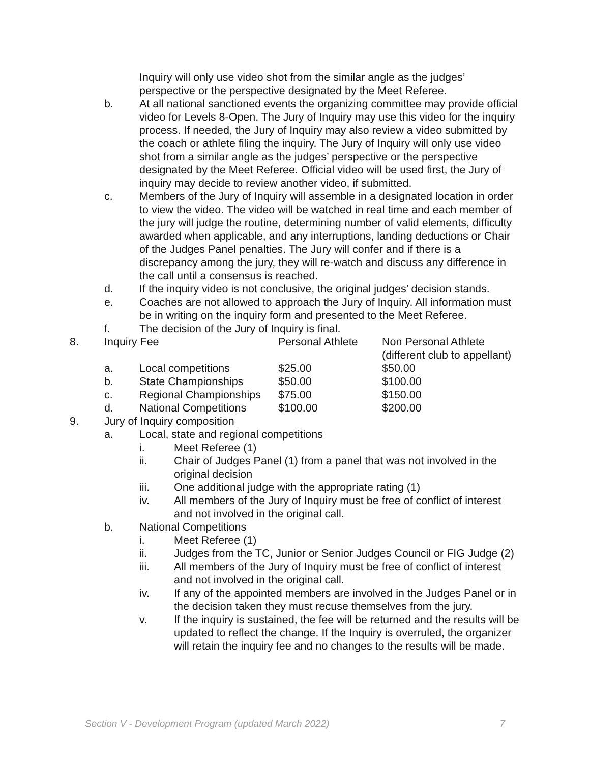Inquiry will only use video shot from the similar angle as the judges’ perspective or the perspective designated by the Meet Referee.
b. At all national sanctioned events the organizing committee may provide official video for Levels 8-Open. The Jury of Inquiry may use this video for the inquiry process. If needed, the Jury of Inquiry may also review a video submitted by the coach or athlete filing the inquiry. The Jury of Inquiry will only use video shot from a similar angle as the judges’ perspective or the perspective designated by the Meet Referee. Official video will be used first, the Jury of inquiry may decide to review another video, if submitted.
c. Members of the Jury of Inquiry will assemble in a designated location in order to view the video. The video will be watched in real time and each member of the jury will judge the routine, determining number of valid elements, difficulty awarded when applicable, and any interruptions, landing deductions or Chair of the Judges Panel penalties. The Jury will confer and if there is a discrepancy among the jury, they will re-watch and discuss any difference in the call until a consensus is reached.
d. If the inquiry video is not conclusive, the original judges’ decision stands.
e. Coaches are not allowed to approach the Jury of Inquiry. All information must be in writing on the inquiry form and presented to the Meet Referee.
f. The decision of the Jury of Inquiry is final.
| 8. | Inquiry Fee | | Personal Athlete | Non Personal Athlete (different club to appellant) |
| | a. | Local competitions | $25.00 | $50.00 |
| | b. | State Championships | $50.00 | $100.00 |
| | c. | Regional Championships | $75.00 | $150.00 |
| | d. | National Competitions | $100.00 | $200.00 |
9. Jury of Inquiry composition
a. Local, state and regional competitions
i. Meet Referee (1)
ii. Chair of Judges Panel (1) from a panel that was not involved in the original decision
iii. One additional judge with the appropriate rating (1)
iv. All members of the Jury of Inquiry must be free of conflict of interest and not involved in the original call.
b. National Competitions
i. Meet Referee (1)
ii. Judges from the TC, Junior or Senior Judges Council or FIG Judge (2)
iii. All members of the Jury of Inquiry must be free of conflict of interest and not involved in the original call.
iv. If any of the appointed members are involved in the Judges Panel or in the decision taken they must recuse themselves from the jury.
v. If the inquiry is sustained, the fee will be returned and the results will be updated to reflect the change. If the Inquiry is overruled, the organizer will retain the inquiry fee and no changes to the results will be made.
Section V - Development Program (updated March 2022) 7